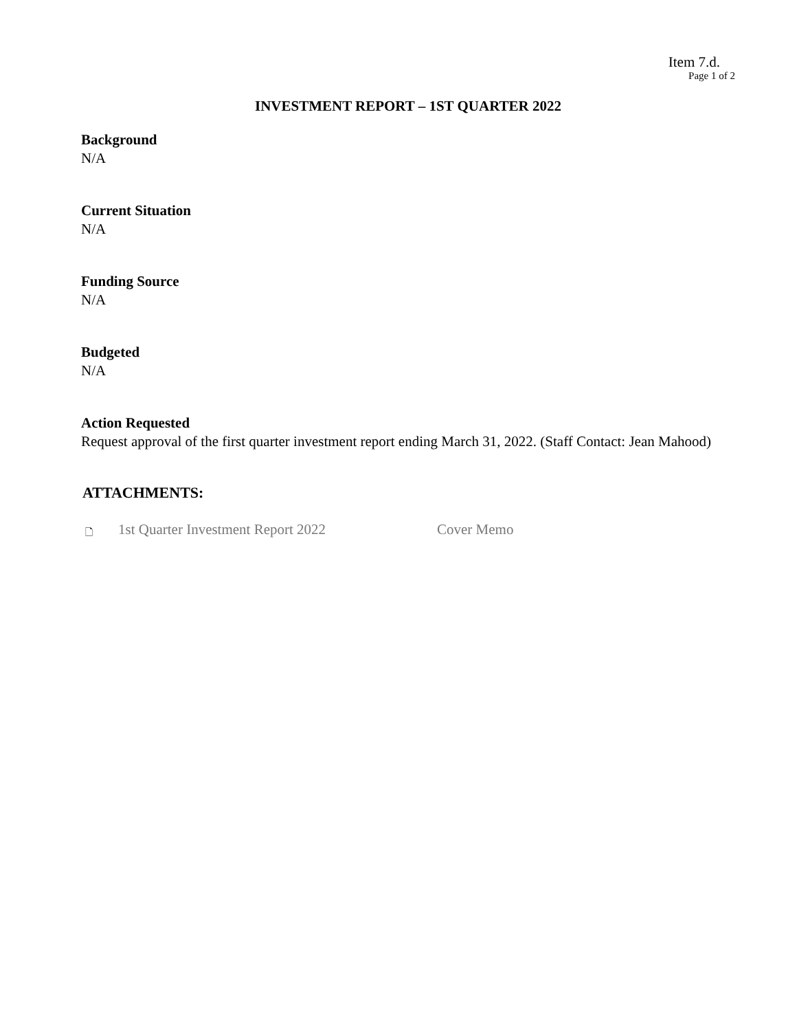Item 7.d.
Page 1 of 2
INVESTMENT REPORT – 1ST QUARTER 2022
Background
N/A
Current Situation
N/A
Funding Source
N/A
Budgeted
N/A
Action Requested
Request approval of the first quarter investment report ending March 31, 2022. (Staff Contact: Jean Mahood)
ATTACHMENTS:
🗋 1st Quarter Investment Report 2022 Cover Memo